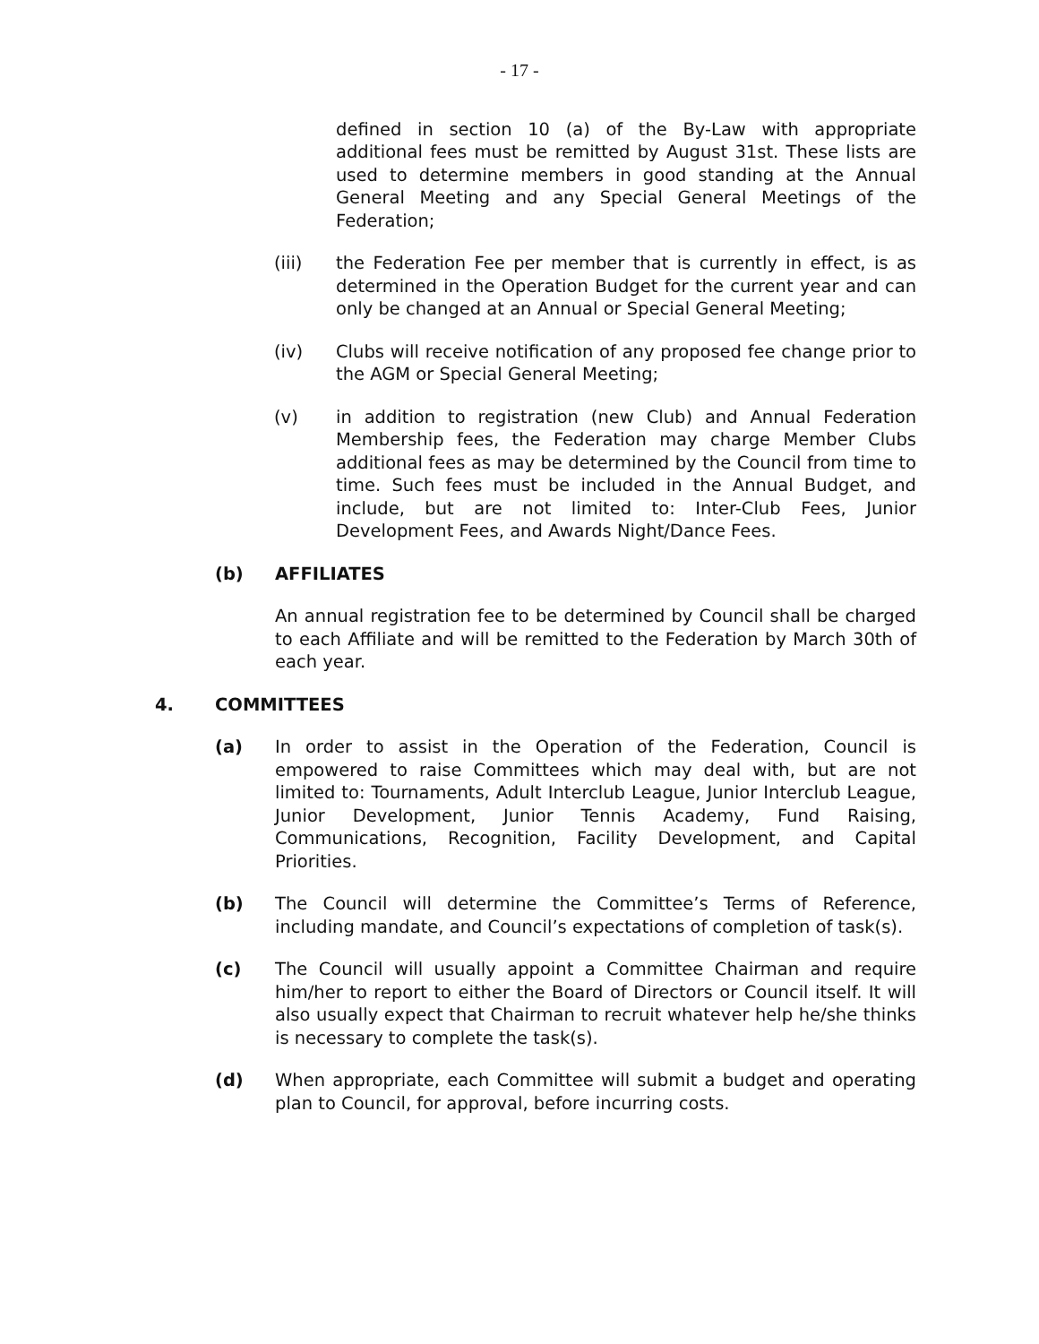- 17 -
defined in section 10 (a) of the By-Law with appropriate additional fees must be remitted by August 31st. These lists are used to determine members in good standing at the Annual General Meeting and any Special General Meetings of the Federation;
(iii) the Federation Fee per member that is currently in effect, is as determined in the Operation Budget for the current year and can only be changed at an Annual or Special General Meeting;
(iv) Clubs will receive notification of any proposed fee change prior to the AGM or Special General Meeting;
(v) in addition to registration (new Club) and Annual Federation Membership fees, the Federation may charge Member Clubs additional fees as may be determined by the Council from time to time. Such fees must be included in the Annual Budget, and include, but are not limited to: Inter-Club Fees, Junior Development Fees, and Awards Night/Dance Fees.
(b) AFFILIATES
An annual registration fee to be determined by Council shall be charged to each Affiliate and will be remitted to the Federation by March 30th of each year.
4. COMMITTEES
(a) In order to assist in the Operation of the Federation, Council is empowered to raise Committees which may deal with, but are not limited to: Tournaments, Adult Interclub League, Junior Interclub League, Junior Development, Junior Tennis Academy, Fund Raising, Communications, Recognition, Facility Development, and Capital Priorities.
(b) The Council will determine the Committee’s Terms of Reference, including mandate, and Council’s expectations of completion of task(s).
(c) The Council will usually appoint a Committee Chairman and require him/her to report to either the Board of Directors or Council itself. It will also usually expect that Chairman to recruit whatever help he/she thinks is necessary to complete the task(s).
(d) When appropriate, each Committee will submit a budget and operating plan to Council, for approval, before incurring costs.